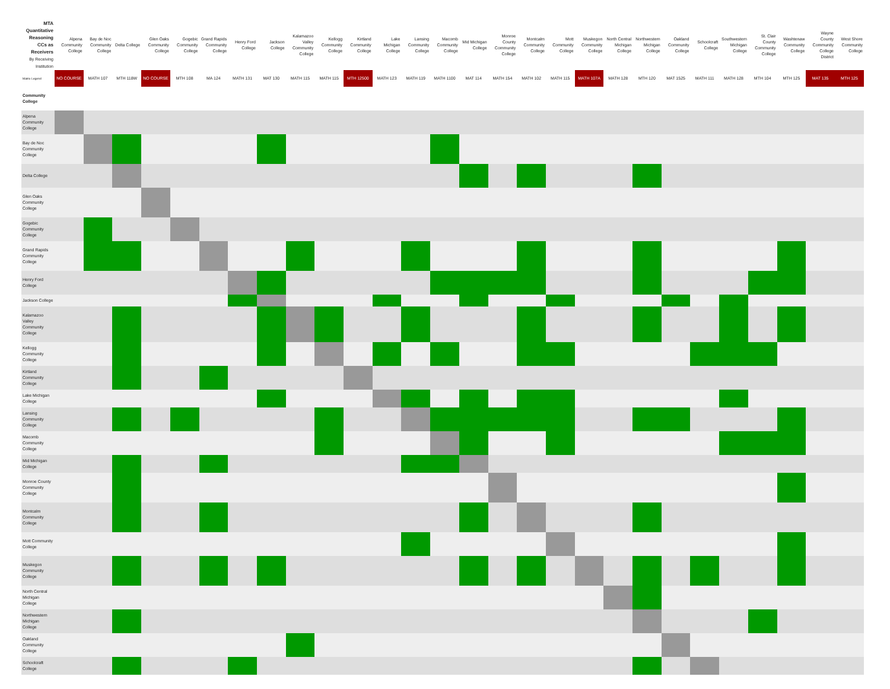| MTA Quantitative Reasoning CCs as Receivers By Receiving Institution | Alpena Community College | Bay de Noc Community College | Delta College | Glen Oaks Community College | Gogebic Community College | Grand Rapids Community College | Henry Ford College | Jackson College | Kalamazoo Valley Community College | Kellogg Community College | Kirtland Community College | Lake Michigan College | Lansing Community College | Macomb Community College | Mid Michigan College | Monroe County Community College | Montcalm Community College | Mott Community College | Muskegon Community College | North Central Michigan College | Northwestern Michigan College | Oakland Community College | Schoolcraft College | Southwestern Michigan College | St. Clair County Community College | Washtenaw Community College | Wayne County Community College District | West Shore Community College |
| --- | --- | --- | --- | --- | --- | --- | --- | --- | --- | --- | --- | --- | --- | --- | --- | --- | --- | --- | --- | --- | --- | --- | --- | --- | --- | --- | --- | --- |
| Matrix Legend | NO COURSE | MATH 107 | MTH 118W | NO COURSE | MTH 108 | MA 124 | MATH 131 | MAT 130 | MATH 115 | MATH 115 | MTH 12500 | MATH 123 | MATH 119 | MATH 1100 | MAT 114 | MATH 154 | MATH 102 | MATH 115 | MATH 107A | MATH 128 | MTH 120 | MAT 1525 | MATH 111 | MATH 128 | MTH 104 | MTH 125 | MAT 135 | MTH 125 |
| Community College | | | | | | | | | | | | | | | | | | | | | | | | | | | | |
| Alpena Community College | | | | | | | | | | | | | | | | | | | | | | | | | | | | |
| Bay de Noc Community College | | | | | | | | | | | | | | | | | | | | | | | | | | | | |
| Delta College | | | | | | | | | | | | | | | | | | | | | | | | | | | | |
| Glen Oaks Community College | | | | | | | | | | | | | | | | | | | | | | | | | | | | |
| Gogebic Community College | | | | | | | | | | | | | | | | | | | | | | | | | | | | |
| Grand Rapids Community College | | | | | | | | | | | | | | | | | | | | | | | | | | | | |
| Henry Ford College | | | | | | | | | | | | | | | | | | | | | | | | | | | | |
| Jackson College | | | | | | | | | | | | | | | | | | | | | | | | | | | | |
| Kalamazoo Valley Community College | | | | | | | | | | | | | | | | | | | | | | | | | | | | |
| Kellogg Community College | | | | | | | | | | | | | | | | | | | | | | | | | | | | |
| Kirtland Community College | | | | | | | | | | | | | | | | | | | | | | | | | | | | |
| Lake Michigan College | | | | | | | | | | | | | | | | | | | | | | | | | | | | |
| Lansing Community College | | | | | | | | | | | | | | | | | | | | | | | | | | | | |
| Macomb Community College | | | | | | | | | | | | | | | | | | | | | | | | | | | | |
| Mid Michigan College | | | | | | | | | | | | | | | | | | | | | | | | | | | | |
| Monroe County Community College | | | | | | | | | | | | | | | | | | | | | | | | | | | | |
| Montcalm Community College | | | | | | | | | | | | | | | | | | | | | | | | | | | | |
| Mott Community College | | | | | | | | | | | | | | | | | | | | | | | | | | | | |
| Muskegon Community College | | | | | | | | | | | | | | | | | | | | | | | | | | | | |
| North Central Michigan College | | | | | | | | | | | | | | | | | | | | | | | | | | | | |
| Northwestern Michigan College | | | | | | | | | | | | | | | | | | | | | | | | | | | | |
| Oakland Community College | | | | | | | | | | | | | | | | | | | | | | | | | | | | |
| Schoolcraft College | | | | | | | | | | | | | | | | | | | | | | | | | | | | |